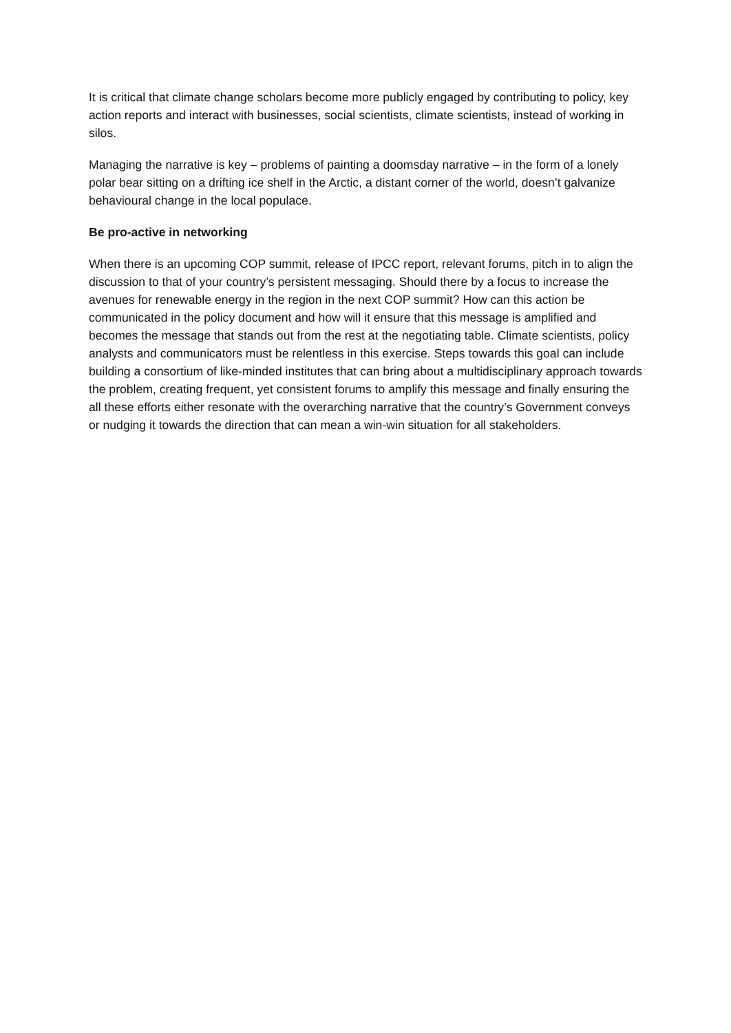It is critical that climate change scholars become more publicly engaged by contributing to policy, key action reports and interact with businesses, social scientists, climate scientists, instead of working in silos.
Managing the narrative is key – problems of painting a doomsday narrative – in the form of a lonely polar bear sitting on a drifting ice shelf in the Arctic, a distant corner of the world, doesn’t galvanize behavioural change in the local populace.
Be pro-active in networking
When there is an upcoming COP summit, release of IPCC report, relevant forums, pitch in to align the discussion to that of your country’s persistent messaging. Should there by a focus to increase the avenues for renewable energy in the region in the next COP summit? How can this action be communicated in the policy document and how will it ensure that this message is amplified and becomes the message that stands out from the rest at the negotiating table. Climate scientists, policy analysts and communicators must be relentless in this exercise. Steps towards this goal can include building a consortium of like-minded institutes that can bring about a multidisciplinary approach towards the problem, creating frequent, yet consistent forums to amplify this message and finally ensuring the all these efforts either resonate with the overarching narrative that the country’s Government conveys or nudging it towards the direction that can mean a win-win situation for all stakeholders.